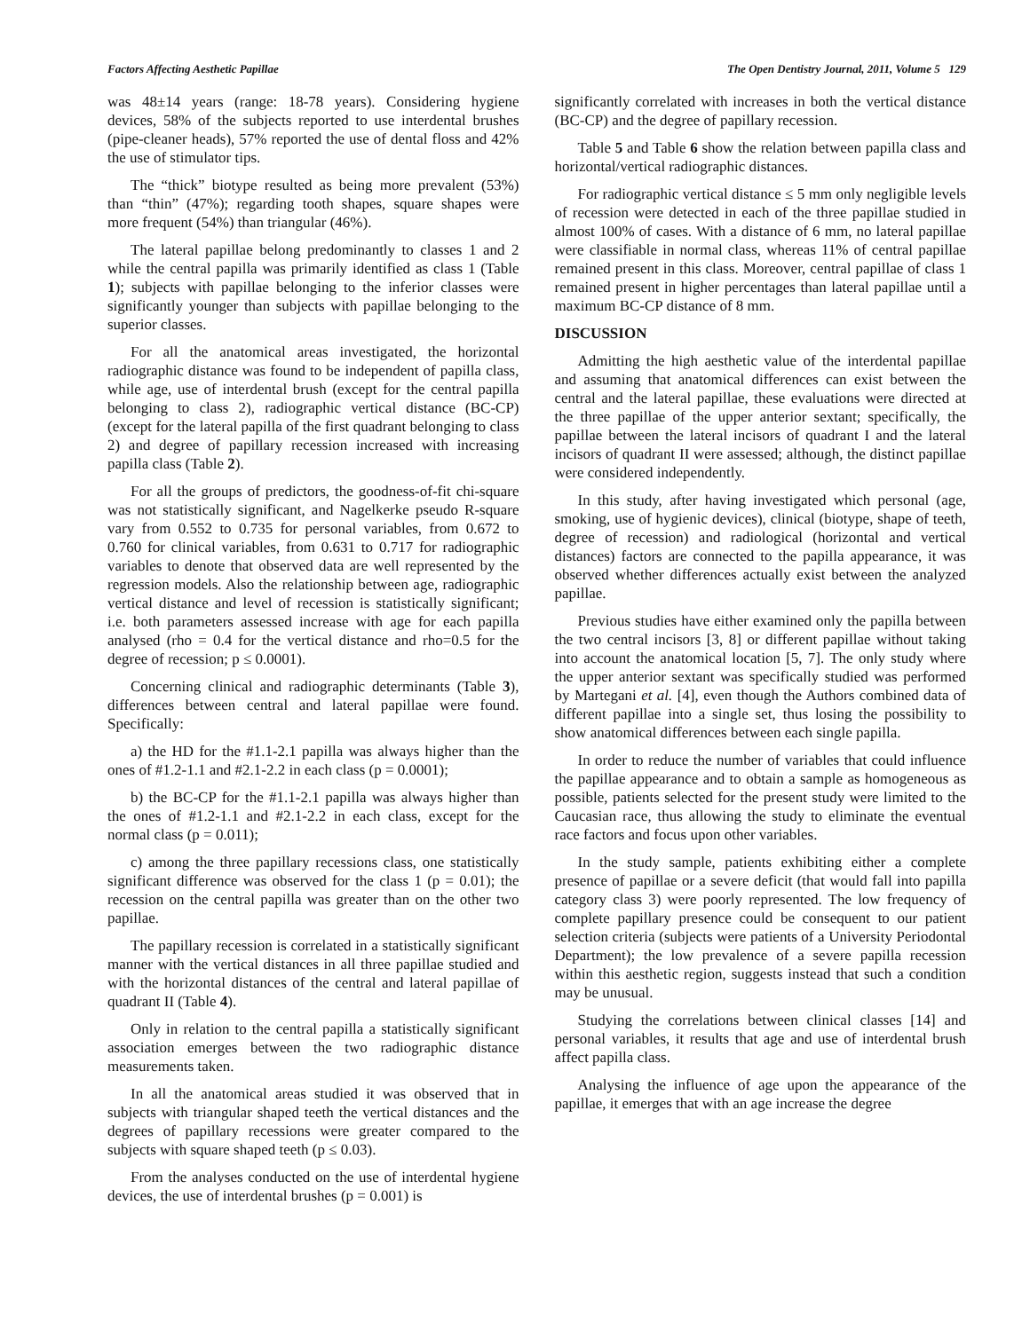Factors Affecting Aesthetic Papillae The Open Dentistry Journal, 2011, Volume 5 129
was 48±14 years (range: 18-78 years). Considering hygiene devices, 58% of the subjects reported to use interdental brushes (pipe-cleaner heads), 57% reported the use of dental floss and 42% the use of stimulator tips.
The “thick” biotype resulted as being more prevalent (53%) than “thin” (47%); regarding tooth shapes, square shapes were more frequent (54%) than triangular (46%).
The lateral papillae belong predominantly to classes 1 and 2 while the central papilla was primarily identified as class 1 (Table 1); subjects with papillae belonging to the inferior classes were significantly younger than subjects with papillae belonging to the superior classes.
For all the anatomical areas investigated, the horizontal radiographic distance was found to be independent of papilla class, while age, use of interdental brush (except for the central papilla belonging to class 2), radiographic vertical distance (BC-CP) (except for the lateral papilla of the first quadrant belonging to class 2) and degree of papillary recession increased with increasing papilla class (Table 2).
For all the groups of predictors, the goodness-of-fit chi-square was not statistically significant, and Nagelkerke pseudo R-square vary from 0.552 to 0.735 for personal variables, from 0.672 to 0.760 for clinical variables, from 0.631 to 0.717 for radiographic variables to denote that observed data are well represented by the regression models. Also the relationship between age, radiographic vertical distance and level of recession is statistically significant; i.e. both parameters assessed increase with age for each papilla analysed (rho = 0.4 for the vertical distance and rho=0.5 for the degree of recession; p ≤ 0.0001).
Concerning clinical and radiographic determinants (Table 3), differences between central and lateral papillae were found. Specifically:
a) the HD for the #1.1-2.1 papilla was always higher than the ones of #1.2-1.1 and #2.1-2.2 in each class (p = 0.0001);
b) the BC-CP for the #1.1-2.1 papilla was always higher than the ones of #1.2-1.1 and #2.1-2.2 in each class, except for the normal class (p = 0.011);
c) among the three papillary recessions class, one statistically significant difference was observed for the class 1 (p = 0.01); the recession on the central papilla was greater than on the other two papillae.
The papillary recession is correlated in a statistically significant manner with the vertical distances in all three papillae studied and with the horizontal distances of the central and lateral papillae of quadrant II (Table 4).
Only in relation to the central papilla a statistically significant association emerges between the two radiographic distance measurements taken.
In all the anatomical areas studied it was observed that in subjects with triangular shaped teeth the vertical distances and the degrees of papillary recessions were greater compared to the subjects with square shaped teeth (p ≤ 0.03).
From the analyses conducted on the use of interdental hygiene devices, the use of interdental brushes (p = 0.001) is
significantly correlated with increases in both the vertical distance (BC-CP) and the degree of papillary recession.
Table 5 and Table 6 show the relation between papilla class and horizontal/vertical radiographic distances.
For radiographic vertical distance ≤ 5 mm only negligible levels of recession were detected in each of the three papillae studied in almost 100% of cases. With a distance of 6 mm, no lateral papillae were classifiable in normal class, whereas 11% of central papillae remained present in this class. Moreover, central papillae of class 1 remained present in higher percentages than lateral papillae until a maximum BC-CP distance of 8 mm.
DISCUSSION
Admitting the high aesthetic value of the interdental papillae and assuming that anatomical differences can exist between the central and the lateral papillae, these evaluations were directed at the three papillae of the upper anterior sextant; specifically, the papillae between the lateral incisors of quadrant I and the lateral incisors of quadrant II were assessed; although, the distinct papillae were considered independently.
In this study, after having investigated which personal (age, smoking, use of hygienic devices), clinical (biotype, shape of teeth, degree of recession) and radiological (horizontal and vertical distances) factors are connected to the papilla appearance, it was observed whether differences actually exist between the analyzed papillae.
Previous studies have either examined only the papilla between the two central incisors [3, 8] or different papillae without taking into account the anatomical location [5, 7]. The only study where the upper anterior sextant was specifically studied was performed by Martegani et al. [4], even though the Authors combined data of different papillae into a single set, thus losing the possibility to show anatomical differences between each single papilla.
In order to reduce the number of variables that could influence the papillae appearance and to obtain a sample as homogeneous as possible, patients selected for the present study were limited to the Caucasian race, thus allowing the study to eliminate the eventual race factors and focus upon other variables.
In the study sample, patients exhibiting either a complete presence of papillae or a severe deficit (that would fall into papilla category class 3) were poorly represented. The low frequency of complete papillary presence could be consequent to our patient selection criteria (subjects were patients of a University Periodontal Department); the low prevalence of a severe papilla recession within this aesthetic region, suggests instead that such a condition may be unusual.
Studying the correlations between clinical classes [14] and personal variables, it results that age and use of interdental brush affect papilla class.
Analysing the influence of age upon the appearance of the papillae, it emerges that with an age increase the degree